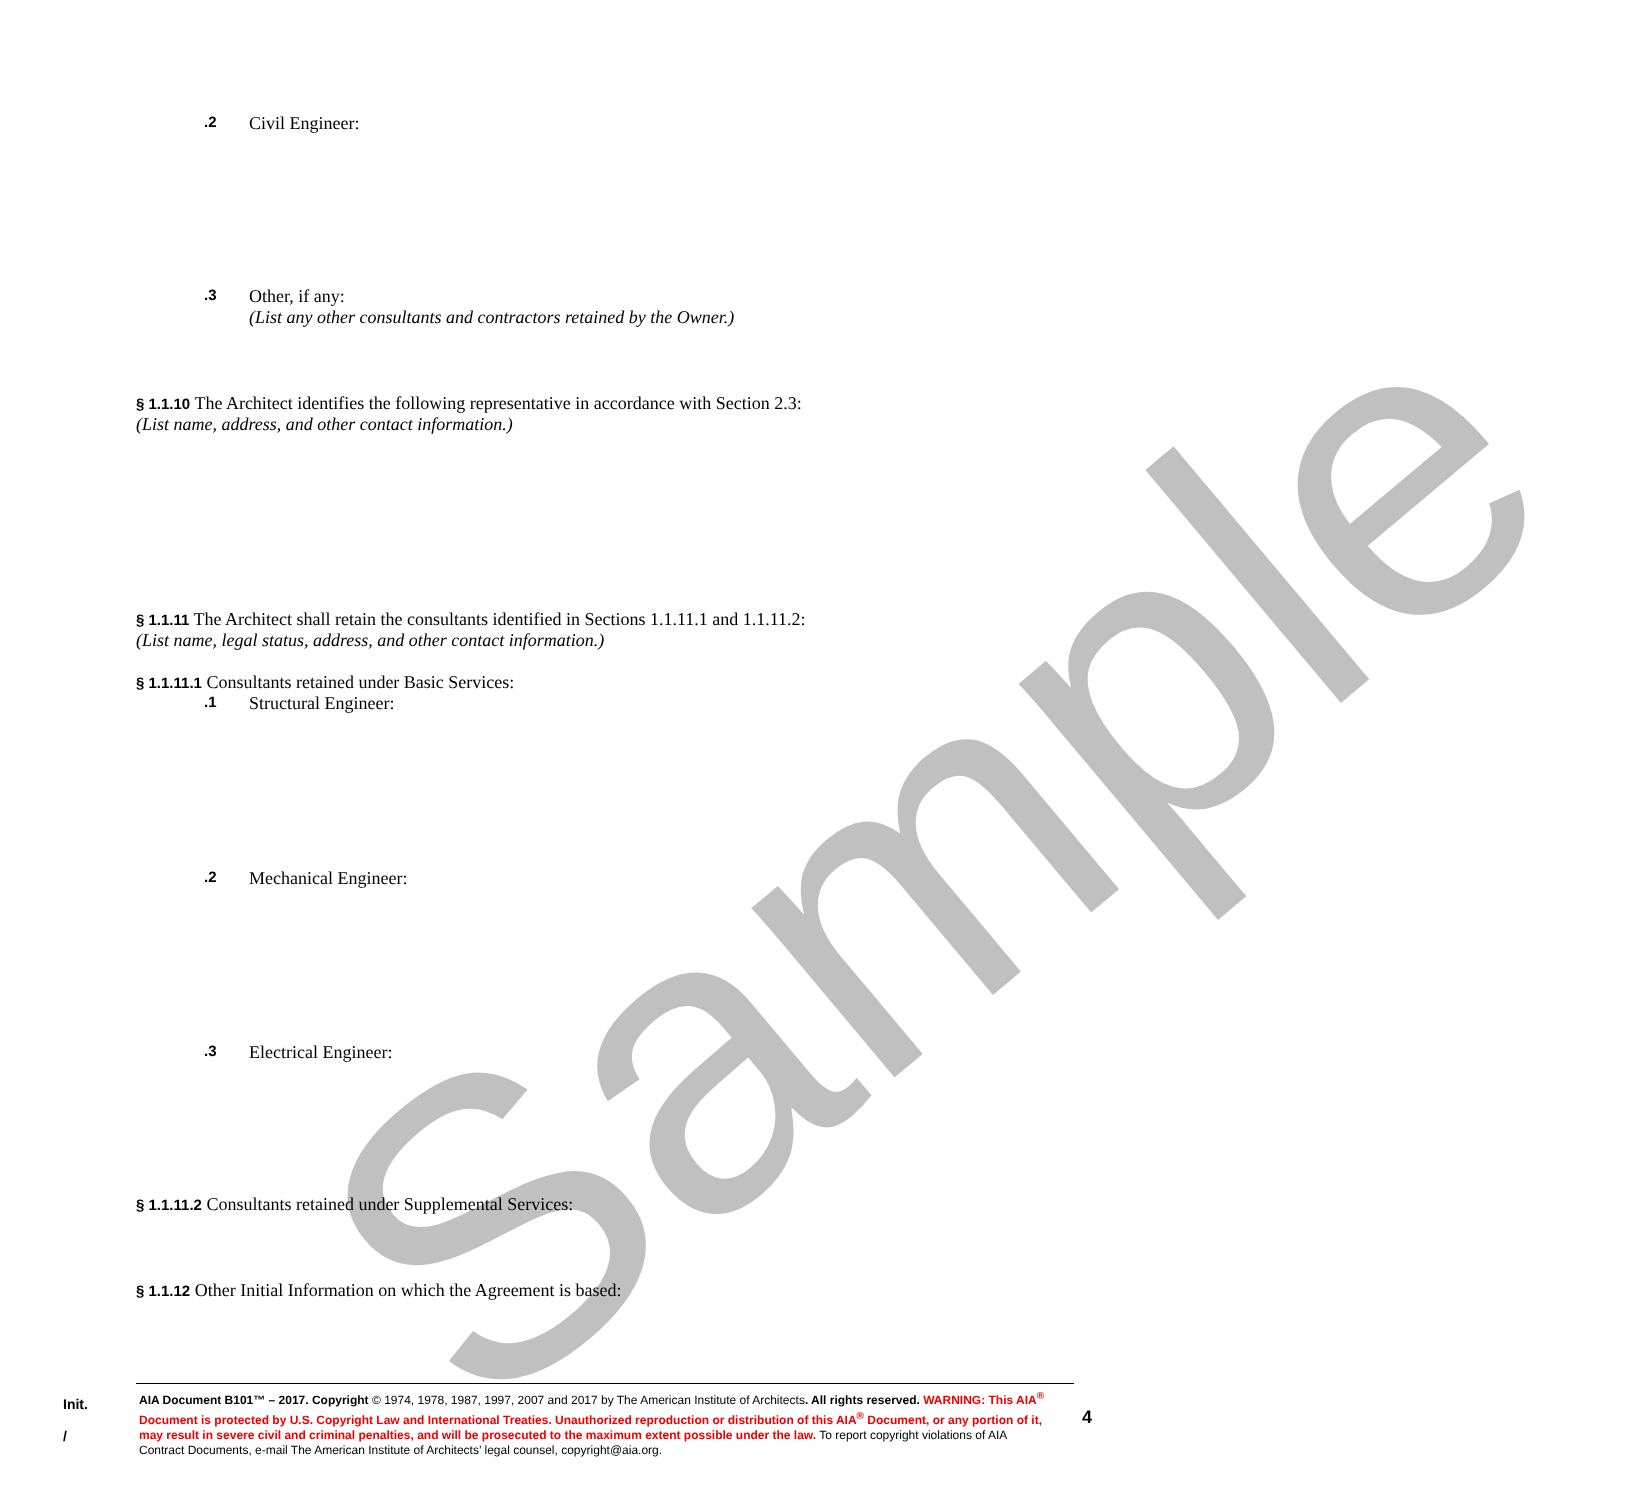Sample
.2 Civil Engineer:
.3 Other, if any:
(List any other consultants and contractors retained by the Owner.)
§ 1.1.10 The Architect identifies the following representative in accordance with Section 2.3:
(List name, address, and other contact information.)
§ 1.1.11 The Architect shall retain the consultants identified in Sections 1.1.11.1 and 1.1.11.2:
(List name, legal status, address, and other contact information.)
§ 1.1.11.1 Consultants retained under Basic Services:
.1 Structural Engineer:
.2 Mechanical Engineer:
.3 Electrical Engineer:
§ 1.1.11.2 Consultants retained under Supplemental Services:
§ 1.1.12 Other Initial Information on which the Agreement is based:
Init.
/
AIA Document B101™ – 2017. Copyright © 1974, 1978, 1987, 1997, 2007 and 2017 by The American Institute of Architects. All rights reserved. WARNING: This AIA<sup>®</sup> Document is protected by U.S. Copyright Law and International Treaties. Unauthorized reproduction or distribution of this AIA<sup>®</sup> Document, or any portion of it, may result in severe civil and criminal penalties, and will be prosecuted to the maximum extent possible under the law. To report copyright violations of AIA Contract Documents, e-mail The American Institute of Architects’ legal counsel, copyright@aia.org.
4